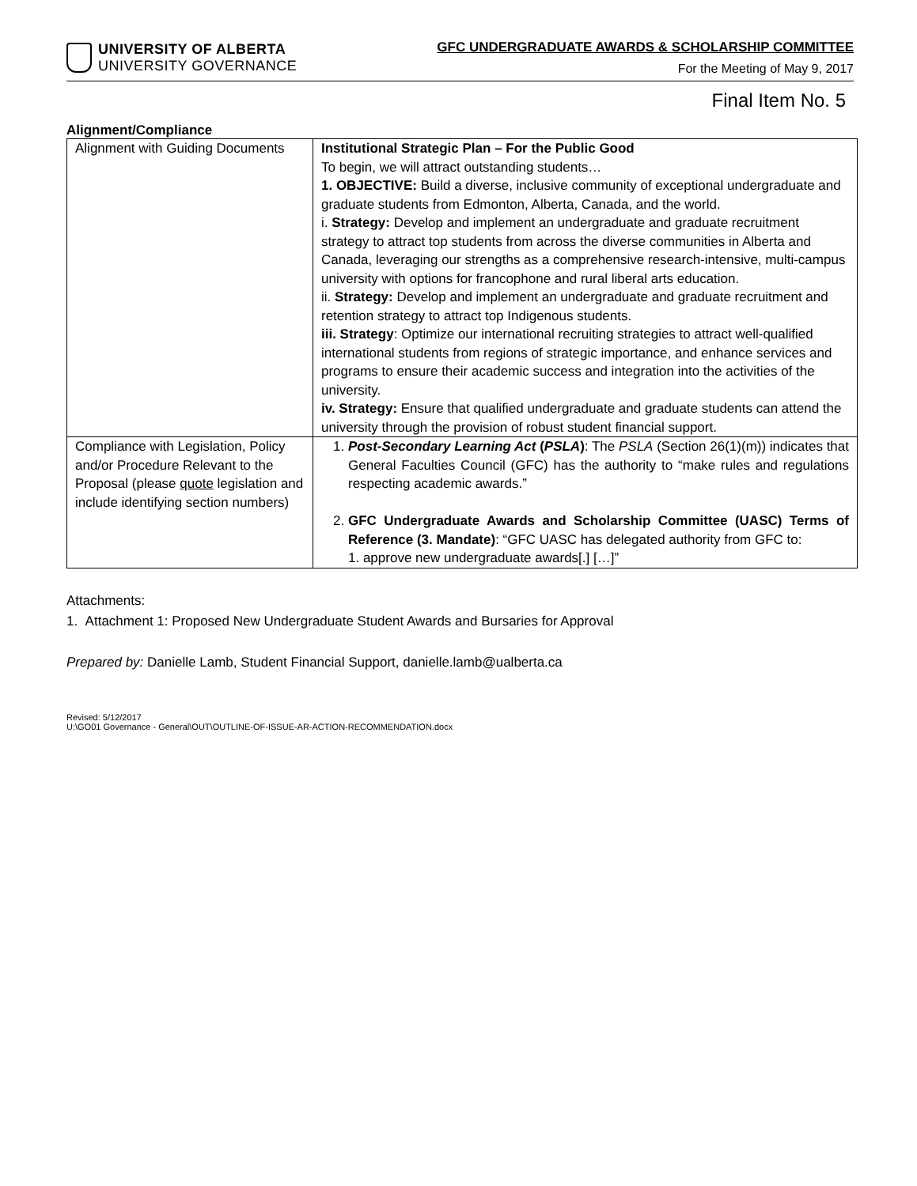UNIVERSITY OF ALBERTA
UNIVERSITY GOVERNANCE
GFC UNDERGRADUATE AWARDS & SCHOLARSHIP COMMITTEE
For the Meeting of May 9, 2017
Final Item No. 5
Alignment/Compliance
| Alignment with Guiding Documents | Institutional Strategic Plan – For the Public Good To begin, we will attract outstanding students… 1. OBJECTIVE: Build a diverse, inclusive community of exceptional undergraduate and graduate students from Edmonton, Alberta, Canada, and the world. i. Strategy: Develop and implement an undergraduate and graduate recruitment strategy to attract top students from across the diverse communities in Alberta and Canada, leveraging our strengths as a comprehensive research-intensive, multi-campus university with options for francophone and rural liberal arts education. ii. Strategy: Develop and implement an undergraduate and graduate recruitment and retention strategy to attract top Indigenous students. iii. Strategy : Optimize our international recruiting strategies to attract well-qualified international students from regions of strategic importance, and enhance services and programs to ensure their academic success and integration into the activities of the university. iv. Strategy: Ensure that qualified undergraduate and graduate students can attend the university through the provision of robust student financial support. |
| Compliance with Legislation, Policy and/or Procedure Relevant to the Proposal (please quote legislation and include identifying section numbers) | 1. Post-Secondary Learning Act ( PSLA ) : The PSLA (Section 26(1)(m)) indicates that General Faculties Council (GFC) has the authority to “make rules and regulations respecting academic awards.” 2. GFC Undergraduate Awards and Scholarship Committee (UASC) Terms of Reference (3. Mandate) : “GFC UASC has delegated authority from GFC to: 1. approve new undergraduate awards[.] […]” |
Attachments:
1. Attachment 1: Proposed New Undergraduate Student Awards and Bursaries for Approval
Prepared by: Danielle Lamb, Student Financial Support, danielle.lamb@ualberta.ca
Revised: 5/12/2017
U:\GO01 Governance - General\OUT\OUTLINE-OF-ISSUE-AR-ACTION-RECOMMENDATION.docx